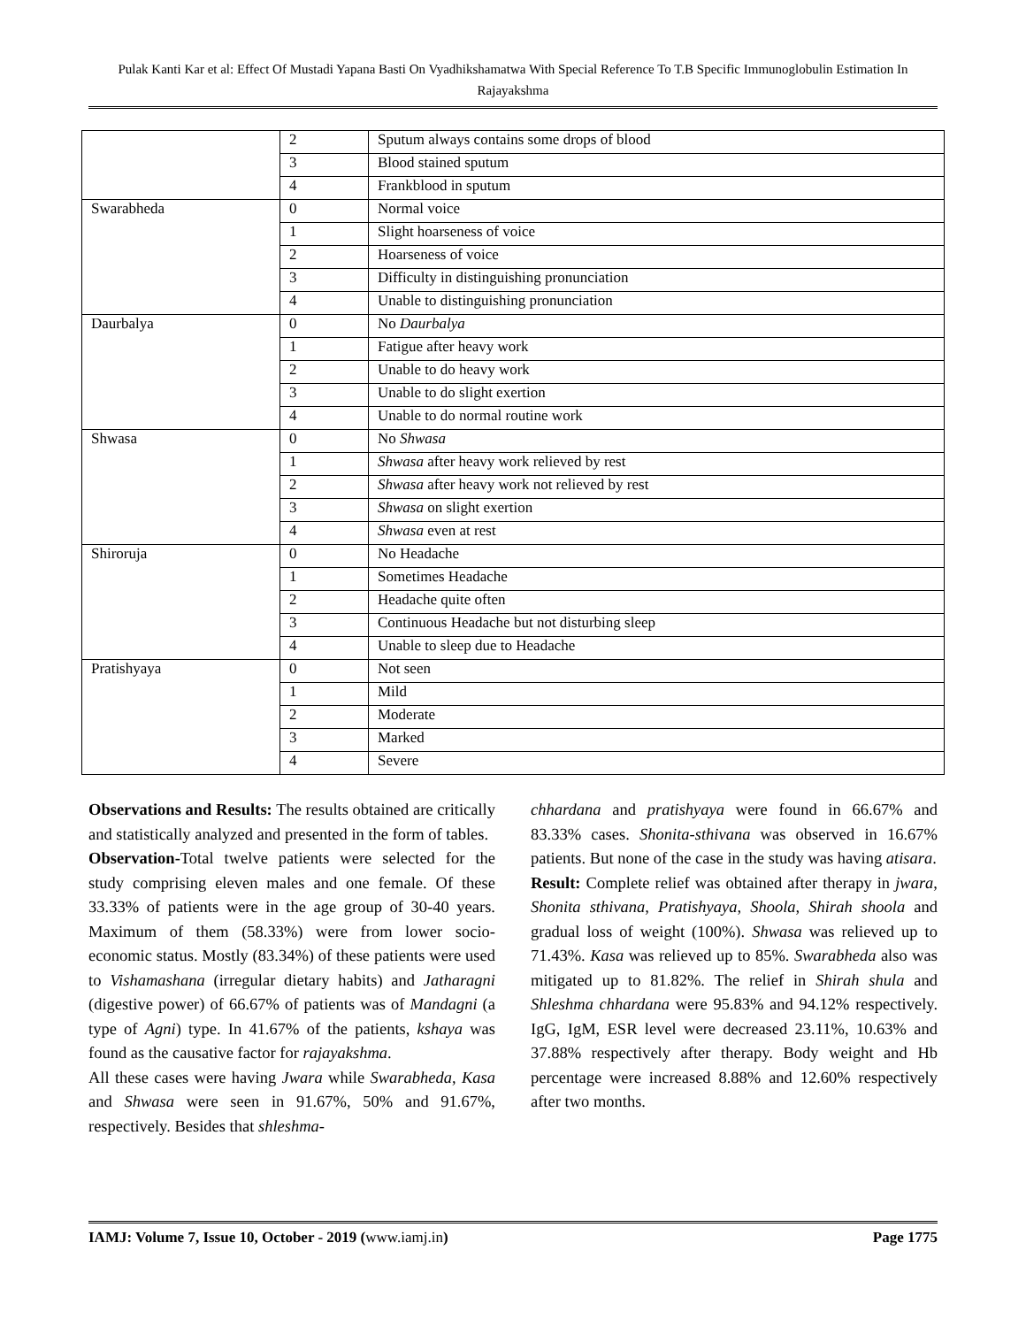Pulak Kanti Kar et al: Effect Of Mustadi Yapana Basti On Vyadhikshamatwa With Special Reference To T.B Specific Immunoglobulin Estimation In Rajayakshma
| | 2 | Sputum always contains some drops of blood |
| | 3 | Blood stained sputum |
| | 4 | Frankblood in sputum |
| Swarabheda | 0 | Normal voice |
| | 1 | Slight hoarseness of voice |
| | 2 | Hoarseness of voice |
| | 3 | Difficulty in distinguishing pronunciation |
| | 4 | Unable to distinguishing pronunciation |
| Daurbalya | 0 | No Daurbalya |
| | 1 | Fatigue after heavy work |
| | 2 | Unable to do heavy work |
| | 3 | Unable to do slight exertion |
| | 4 | Unable to do normal routine work |
| Shwasa | 0 | No Shwasa |
| | 1 | Shwasa after heavy work relieved by rest |
| | 2 | Shwasa after heavy work not relieved by rest |
| | 3 | Shwasa on slight exertion |
| | 4 | Shwasa even at rest |
| Shiroruja | 0 | No Headache |
| | 1 | Sometimes Headache |
| | 2 | Headache quite often |
| | 3 | Continuous Headache but not disturbing sleep |
| | 4 | Unable to sleep due to Headache |
| Pratishyaya | 0 | Not seen |
| | 1 | Mild |
| | 2 | Moderate |
| | 3 | Marked |
| | 4 | Severe |
Observations and Results: The results obtained are critically and statistically analyzed and presented in the form of tables.
Observation-Total twelve patients were selected for the study comprising eleven males and one female. Of these 33.33% of patients were in the age group of 30-40 years. Maximum of them (58.33%) were from lower socio-economic status. Mostly (83.34%) of these patients were used to Vishamashana (irregular dietary habits) and Jatharagni (digestive power) of 66.67% of patients was of Mandagni (a type of Agni) type. In 41.67% of the patients, kshaya was found as the causative factor for rajayakshma.
All these cases were having Jwara while Swarabheda, Kasa and Shwasa were seen in 91.67%, 50% and 91.67%, respectively. Besides that shleshma-
chhardana and pratishyaya were found in 66.67% and 83.33% cases. Shonita-sthivana was observed in 16.67% patients. But none of the case in the study was having atisara.
Result: Complete relief was obtained after therapy in jwara, Shonita sthivana, Pratishyaya, Shoola, Shirah shoola and gradual loss of weight (100%). Shwasa was relieved up to 71.43%. Kasa was relieved up to 85%. Swarabheda also was mitigated up to 81.82%. The relief in Shirah shula and Shleshma chhardana were 95.83% and 94.12% respectively. IgG, IgM, ESR level were decreased 23.11%, 10.63% and 37.88% respectively after therapy. Body weight and Hb percentage were increased 8.88% and 12.60% respectively after two months.
IAMJ: Volume 7, Issue 10, October - 2019 (www.iamj.in) Page 1775